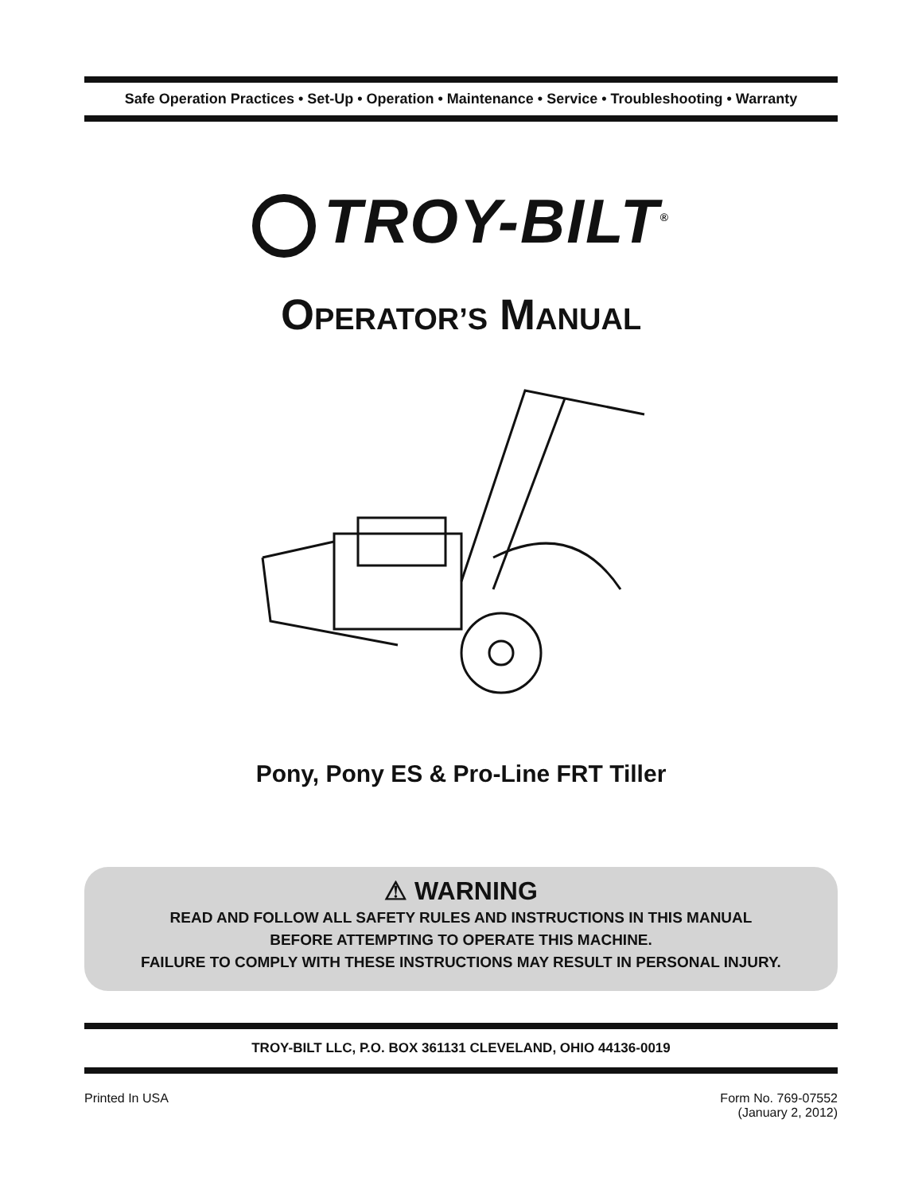Safe Operation Practices • Set-Up • Operation • Maintenance • Service • Troubleshooting • Warranty
TROY-BILT<sup>®</sup>
OPERATOR’S MANUAL
Pony, Pony ES & Pro-Line FRT Tiller
⚠ WARNING
READ AND FOLLOW ALL SAFETY RULES AND INSTRUCTIONS IN THIS MANUAL
BEFORE ATTEMPTING TO OPERATE THIS MACHINE.
FAILURE TO COMPLY WITH THESE INSTRUCTIONS MAY RESULT IN PERSONAL INJURY.
TROY-BILT LLC, P.O. BOX 361131 CLEVELAND, OHIO 44136-0019
Printed In USA Form No. 769-07552
(January 2, 2012)